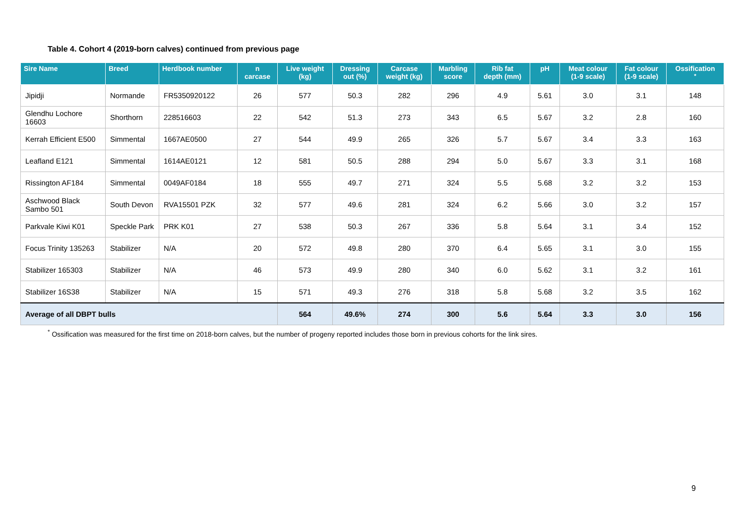Table 4. Cohort 4 (2019-born calves) continued from previous page
| Sire Name | Breed | Herdbook number | n carcase | Live weight (kg) | Dressing out (%) | Carcase weight (kg) | Marbling score | Rib fat depth (mm) | pH | Meat colour (1-9 scale) | Fat colour (1-9 scale) | Ossification <sup>*</sup> |
| --- | --- | --- | --- | --- | --- | --- | --- | --- | --- | --- | --- | --- |
| Jipidji | Normande | FR5350920122 | 26 | 577 | 50.3 | 282 | 296 | 4.9 | 5.61 | 3.0 | 3.1 | 148 |
| Glendhu Lochore 16603 | Shorthorn | 228516603 | 22 | 542 | 51.3 | 273 | 343 | 6.5 | 5.67 | 3.2 | 2.8 | 160 |
| Kerrah Efficient E500 | Simmental | 1667AE0500 | 27 | 544 | 49.9 | 265 | 326 | 5.7 | 5.67 | 3.4 | 3.3 | 163 |
| Leafland E121 | Simmental | 1614AE0121 | 12 | 581 | 50.5 | 288 | 294 | 5.0 | 5.67 | 3.3 | 3.1 | 168 |
| Rissington AF184 | Simmental | 0049AF0184 | 18 | 555 | 49.7 | 271 | 324 | 5.5 | 5.68 | 3.2 | 3.2 | 153 |
| Aschwood Black Sambo 501 | South Devon | RVA15501 PZK | 32 | 577 | 49.6 | 281 | 324 | 6.2 | 5.66 | 3.0 | 3.2 | 157 |
| Parkvale Kiwi K01 | Speckle Park | PRK K01 | 27 | 538 | 50.3 | 267 | 336 | 5.8 | 5.64 | 3.1 | 3.4 | 152 |
| Focus Trinity 135263 | Stabilizer | N/A | 20 | 572 | 49.8 | 280 | 370 | 6.4 | 5.65 | 3.1 | 3.0 | 155 |
| Stabilizer 165303 | Stabilizer | N/A | 46 | 573 | 49.9 | 280 | 340 | 6.0 | 5.62 | 3.1 | 3.2 | 161 |
| Stabilizer 16S38 | Stabilizer | N/A | 15 | 571 | 49.3 | 276 | 318 | 5.8 | 5.68 | 3.2 | 3.5 | 162 |
| Average of all DBPT bulls | | | | 564 | 49.6% | 274 | 300 | 5.6 | 5.64 | 3.3 | 3.0 | 156 |
<sup>*</sup> Ossification was measured for the first time on 2018-born calves, but the number of progeny reported includes those born in previous cohorts for the link sires.
9